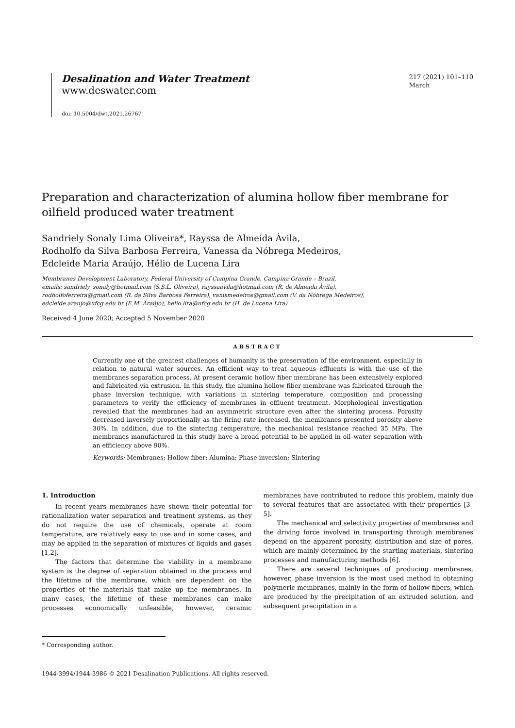Desalination and Water Treatment
www.deswater.com
doi: 10.5004/dwt.2021.26767
217 (2021) 101–110
March
Preparation and characterization of alumina hollow fiber membrane for oilfield produced water treatment
Sandriely Sonaly Lima Oliveira*, Rayssa de Almeida Àvila,
Rodholfo da Silva Barbosa Ferreira, Vanessa da Nóbrega Medeiros,
Edcleide Maria Araújo, Hélio de Lucena Lira
Membranes Development Laboratory, Federal University of Campina Grande, Campina Grande – Brazil,
emails: sandriely_sonaly@hotmail.com (S.S.L. Oliveira), rayssaavila@hotmail.com (R. de Almeida Àvila),
rodholfoferreira@gmail.com (R. da Silva Barbosa Ferreira), vanismedeiros@gmail.com (V. da Nóbrega Medeiros),
edcleide.araujo@ufcg.edu.br (E.M. Araújo), helio.lira@ufcg.edu.br (H. de Lucena Lira)
Received 4 June 2020; Accepted 5 November 2020
ABSTRACT
Currently one of the greatest challenges of humanity is the preservation of the environment, especially in relation to natural water sources. An efficient way to treat aqueous effluents is with the use of the membranes separation process. At present ceramic hollow fiber membrane has been extensively explored and fabricated via extrusion. In this study, the alumina hollow fiber membrane was fabricated through the phase inversion technique, with variations in sintering temperature, composition and processing parameters to verify the efficiency of membranes in effluent treatment. Morphological investigation revealed that the membranes had an asymmetric structure even after the sintering process. Porosity decreased inversely proportionally as the firing rate increased, the membranes presented porosity above 30%. In addition, due to the sintering temperature, the mechanical resistance reached 35 MPa. The membranes manufactured in this study have a broad potential to be applied in oil–water separation with an efficiency above 90%.
Keywords: Membranes; Hollow fiber; Alumina; Phase inversion; Sintering
1. Introduction
In recent years membranes have shown their potential for rationalization water separation and treatment systems, as they do not require the use of chemicals, operate at room temperature, are relatively easy to use and in some cases, and may be applied in the separation of mixtures of liquids and gases [1,2].
The factors that determine the viability in a membrane system is the degree of separation obtained in the process and the lifetime of the membrane, which are dependent on the properties of the materials that make up the membranes. In many cases, the lifetime of these membranes can make processes economically unfeasible, however, ceramic membranes have contributed to reduce this problem, mainly due to several features that are associated with their properties [3–5].
The mechanical and selectivity properties of membranes and the driving force involved in transporting through membranes depend on the apparent porosity, distribution and size of pores, which are mainly determined by the starting materials, sintering processes and manufacturing methods [6].
There are several techniques of producing membranes, however, phase inversion is the most used method in obtaining polymeric membranes, mainly in the form of hollow fibers, which are produced by the precipitation of an extruded solution, and subsequent precipitation in a
* Corresponding author.
1944-3994/1944-3986 © 2021 Desalination Publications. All rights reserved.